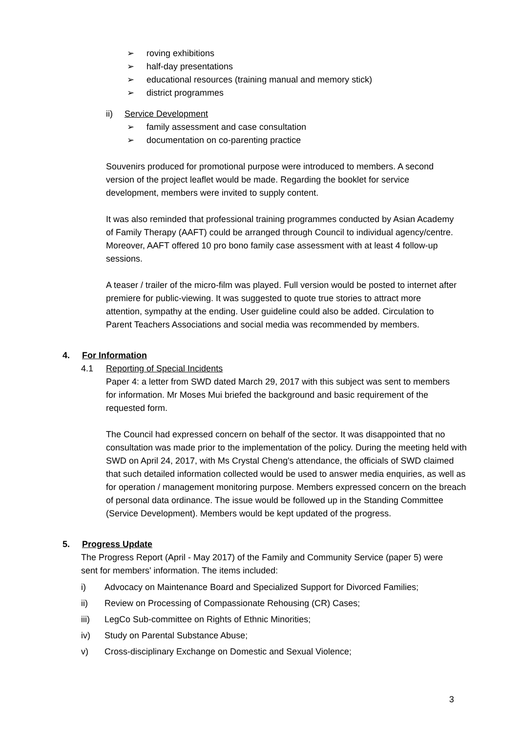➢ roving exhibitions
➢ half-day presentations
➢ educational resources (training manual and memory stick)
➢ district programmes
ii) Service Development
➢ family assessment and case consultation
➢ documentation on co-parenting practice
Souvenirs produced for promotional purpose were introduced to members. A second version of the project leaflet would be made. Regarding the booklet for service development, members were invited to supply content.
It was also reminded that professional training programmes conducted by Asian Academy of Family Therapy (AAFT) could be arranged through Council to individual agency/centre. Moreover, AAFT offered 10 pro bono family case assessment with at least 4 follow-up sessions.
A teaser / trailer of the micro-film was played. Full version would be posted to internet after premiere for public-viewing. It was suggested to quote true stories to attract more attention, sympathy at the ending. User guideline could also be added. Circulation to Parent Teachers Associations and social media was recommended by members.
4. For Information
4.1 Reporting of Special Incidents
Paper 4: a letter from SWD dated March 29, 2017 with this subject was sent to members for information. Mr Moses Mui briefed the background and basic requirement of the requested form.
The Council had expressed concern on behalf of the sector. It was disappointed that no consultation was made prior to the implementation of the policy. During the meeting held with SWD on April 24, 2017, with Ms Crystal Cheng's attendance, the officials of SWD claimed that such detailed information collected would be used to answer media enquiries, as well as for operation / management monitoring purpose. Members expressed concern on the breach of personal data ordinance. The issue would be followed up in the Standing Committee (Service Development). Members would be kept updated of the progress.
5. Progress Update
The Progress Report (April - May 2017) of the Family and Community Service (paper 5) were sent for members' information. The items included:
i) Advocacy on Maintenance Board and Specialized Support for Divorced Families;
ii) Review on Processing of Compassionate Rehousing (CR) Cases;
iii) LegCo Sub-committee on Rights of Ethnic Minorities;
iv) Study on Parental Substance Abuse;
v) Cross-disciplinary Exchange on Domestic and Sexual Violence;
3